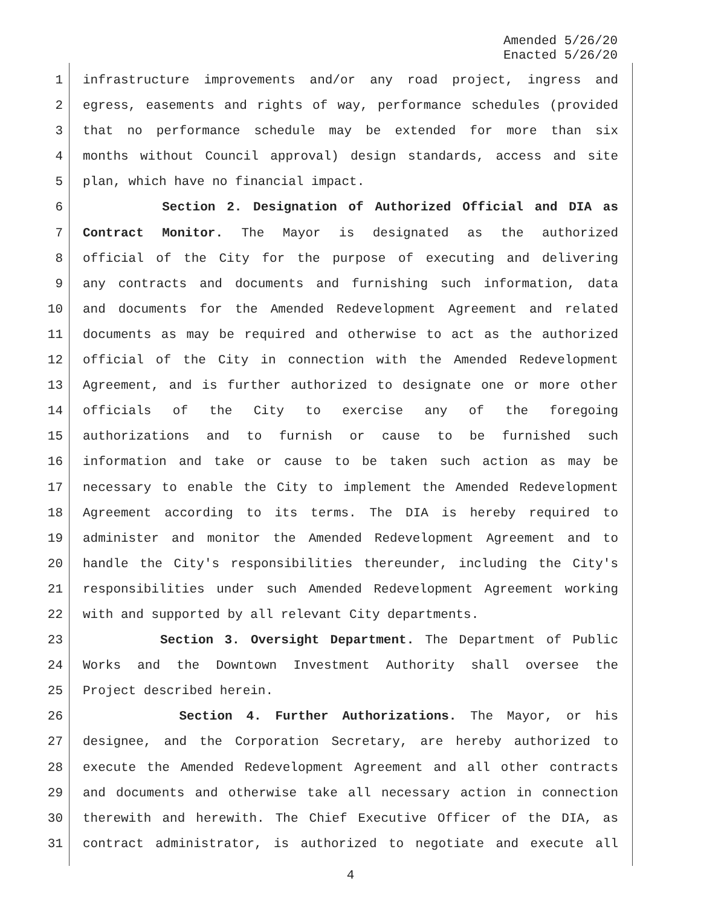Amended 5/26/20
Enacted 5/26/20
1 infrastructure improvements and/or any road project, ingress and
2 egress, easements and rights of way, performance schedules (provided
3 that no performance schedule may be extended for more than six
4 months without Council approval) design standards, access and site
5 plan, which have no financial impact.
6 Section 2. Designation of Authorized Official and DIA as
7 Contract Monitor. The Mayor is designated as the authorized
8 official of the City for the purpose of executing and delivering
9 any contracts and documents and furnishing such information, data
10 and documents for the Amended Redevelopment Agreement and related
11 documents as may be required and otherwise to act as the authorized
12 official of the City in connection with the Amended Redevelopment
13 Agreement, and is further authorized to designate one or more other
14 officials of the City to exercise any of the foregoing
15 authorizations and to furnish or cause to be furnished such
16 information and take or cause to be taken such action as may be
17 necessary to enable the City to implement the Amended Redevelopment
18 Agreement according to its terms. The DIA is hereby required to
19 administer and monitor the Amended Redevelopment Agreement and to
20 handle the City's responsibilities thereunder, including the City's
21 responsibilities under such Amended Redevelopment Agreement working
22 with and supported by all relevant City departments.
23 Section 3. Oversight Department. The Department of Public
24 Works and the Downtown Investment Authority shall oversee the
25 Project described herein.
26 Section 4. Further Authorizations. The Mayor, or his
27 designee, and the Corporation Secretary, are hereby authorized to
28 execute the Amended Redevelopment Agreement and all other contracts
29 and documents and otherwise take all necessary action in connection
30 therewith and herewith. The Chief Executive Officer of the DIA, as
31 contract administrator, is authorized to negotiate and execute all
4